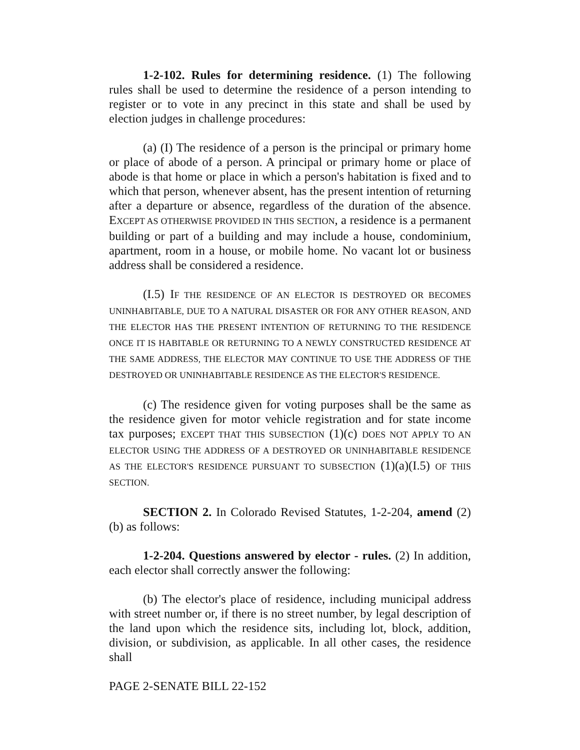1-2-102. Rules for determining residence. (1) The following rules shall be used to determine the residence of a person intending to register or to vote in any precinct in this state and shall be used by election judges in challenge procedures:
(a) (I) The residence of a person is the principal or primary home or place of abode of a person. A principal or primary home or place of abode is that home or place in which a person's habitation is fixed and to which that person, whenever absent, has the present intention of returning after a departure or absence, regardless of the duration of the absence. EXCEPT AS OTHERWISE PROVIDED IN THIS SECTION, a residence is a permanent building or part of a building and may include a house, condominium, apartment, room in a house, or mobile home. No vacant lot or business address shall be considered a residence.
(I.5) IF THE RESIDENCE OF AN ELECTOR IS DESTROYED OR BECOMES UNINHABITABLE, DUE TO A NATURAL DISASTER OR FOR ANY OTHER REASON, AND THE ELECTOR HAS THE PRESENT INTENTION OF RETURNING TO THE RESIDENCE ONCE IT IS HABITABLE OR RETURNING TO A NEWLY CONSTRUCTED RESIDENCE AT THE SAME ADDRESS, THE ELECTOR MAY CONTINUE TO USE THE ADDRESS OF THE DESTROYED OR UNINHABITABLE RESIDENCE AS THE ELECTOR'S RESIDENCE.
(c) The residence given for voting purposes shall be the same as the residence given for motor vehicle registration and for state income tax purposes; EXCEPT THAT THIS SUBSECTION (1)(c) DOES NOT APPLY TO AN ELECTOR USING THE ADDRESS OF A DESTROYED OR UNINHABITABLE RESIDENCE AS THE ELECTOR'S RESIDENCE PURSUANT TO SUBSECTION (1)(a)(I.5) OF THIS SECTION.
SECTION 2. In Colorado Revised Statutes, 1-2-204, amend (2)(b) as follows:
1-2-204. Questions answered by elector - rules. (2) In addition, each elector shall correctly answer the following:
(b) The elector's place of residence, including municipal address with street number or, if there is no street number, by legal description of the land upon which the residence sits, including lot, block, addition, division, or subdivision, as applicable. In all other cases, the residence shall
PAGE 2-SENATE BILL 22-152